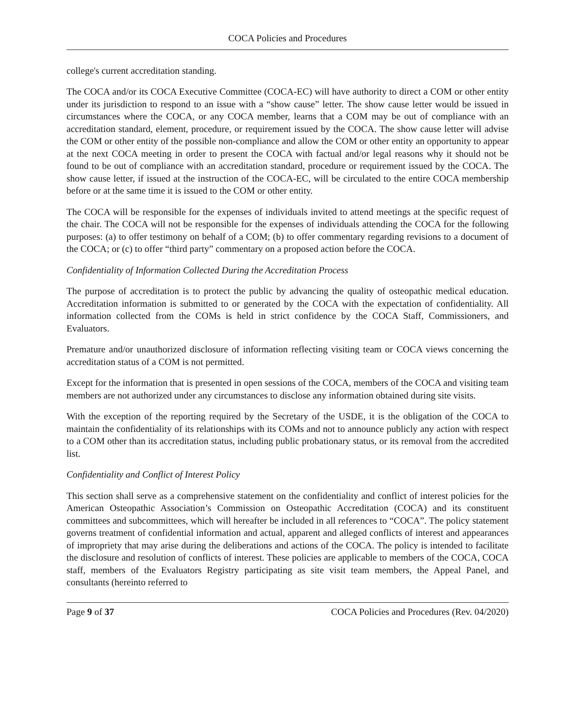COCA Policies and Procedures
college's current accreditation standing.
The COCA and/or its COCA Executive Committee (COCA-EC) will have authority to direct a COM or other entity under its jurisdiction to respond to an issue with a “show cause” letter. The show cause letter would be issued in circumstances where the COCA, or any COCA member, learns that a COM may be out of compliance with an accreditation standard, element, procedure, or requirement issued by the COCA. The show cause letter will advise the COM or other entity of the possible non-compliance and allow the COM or other entity an opportunity to appear at the next COCA meeting in order to present the COCA with factual and/or legal reasons why it should not be found to be out of compliance with an accreditation standard, procedure or requirement issued by the COCA. The show cause letter, if issued at the instruction of the COCA-EC, will be circulated to the entire COCA membership before or at the same time it is issued to the COM or other entity.
The COCA will be responsible for the expenses of individuals invited to attend meetings at the specific request of the chair. The COCA will not be responsible for the expenses of individuals attending the COCA for the following purposes: (a) to offer testimony on behalf of a COM; (b) to offer commentary regarding revisions to a document of the COCA; or (c) to offer “third party” commentary on a proposed action before the COCA.
Confidentiality of Information Collected During the Accreditation Process
The purpose of accreditation is to protect the public by advancing the quality of osteopathic medical education. Accreditation information is submitted to or generated by the COCA with the expectation of confidentiality. All information collected from the COMs is held in strict confidence by the COCA Staff, Commissioners, and Evaluators.
Premature and/or unauthorized disclosure of information reflecting visiting team or COCA views concerning the accreditation status of a COM is not permitted.
Except for the information that is presented in open sessions of the COCA, members of the COCA and visiting team members are not authorized under any circumstances to disclose any information obtained during site visits.
With the exception of the reporting required by the Secretary of the USDE, it is the obligation of the COCA to maintain the confidentiality of its relationships with its COMs and not to announce publicly any action with respect to a COM other than its accreditation status, including public probationary status, or its removal from the accredited list.
Confidentiality and Conflict of Interest Policy
This section shall serve as a comprehensive statement on the confidentiality and conflict of interest policies for the American Osteopathic Association’s Commission on Osteopathic Accreditation (COCA) and its constituent committees and subcommittees, which will hereafter be included in all references to “COCA”. The policy statement governs treatment of confidential information and actual, apparent and alleged conflicts of interest and appearances of impropriety that may arise during the deliberations and actions of the COCA. The policy is intended to facilitate the disclosure and resolution of conflicts of interest. These policies are applicable to members of the COCA, COCA staff, members of the Evaluators Registry participating as site visit team members, the Appeal Panel, and consultants (hereinto referred to
Page 9 of 37 COCA Policies and Procedures (Rev. 04/2020)